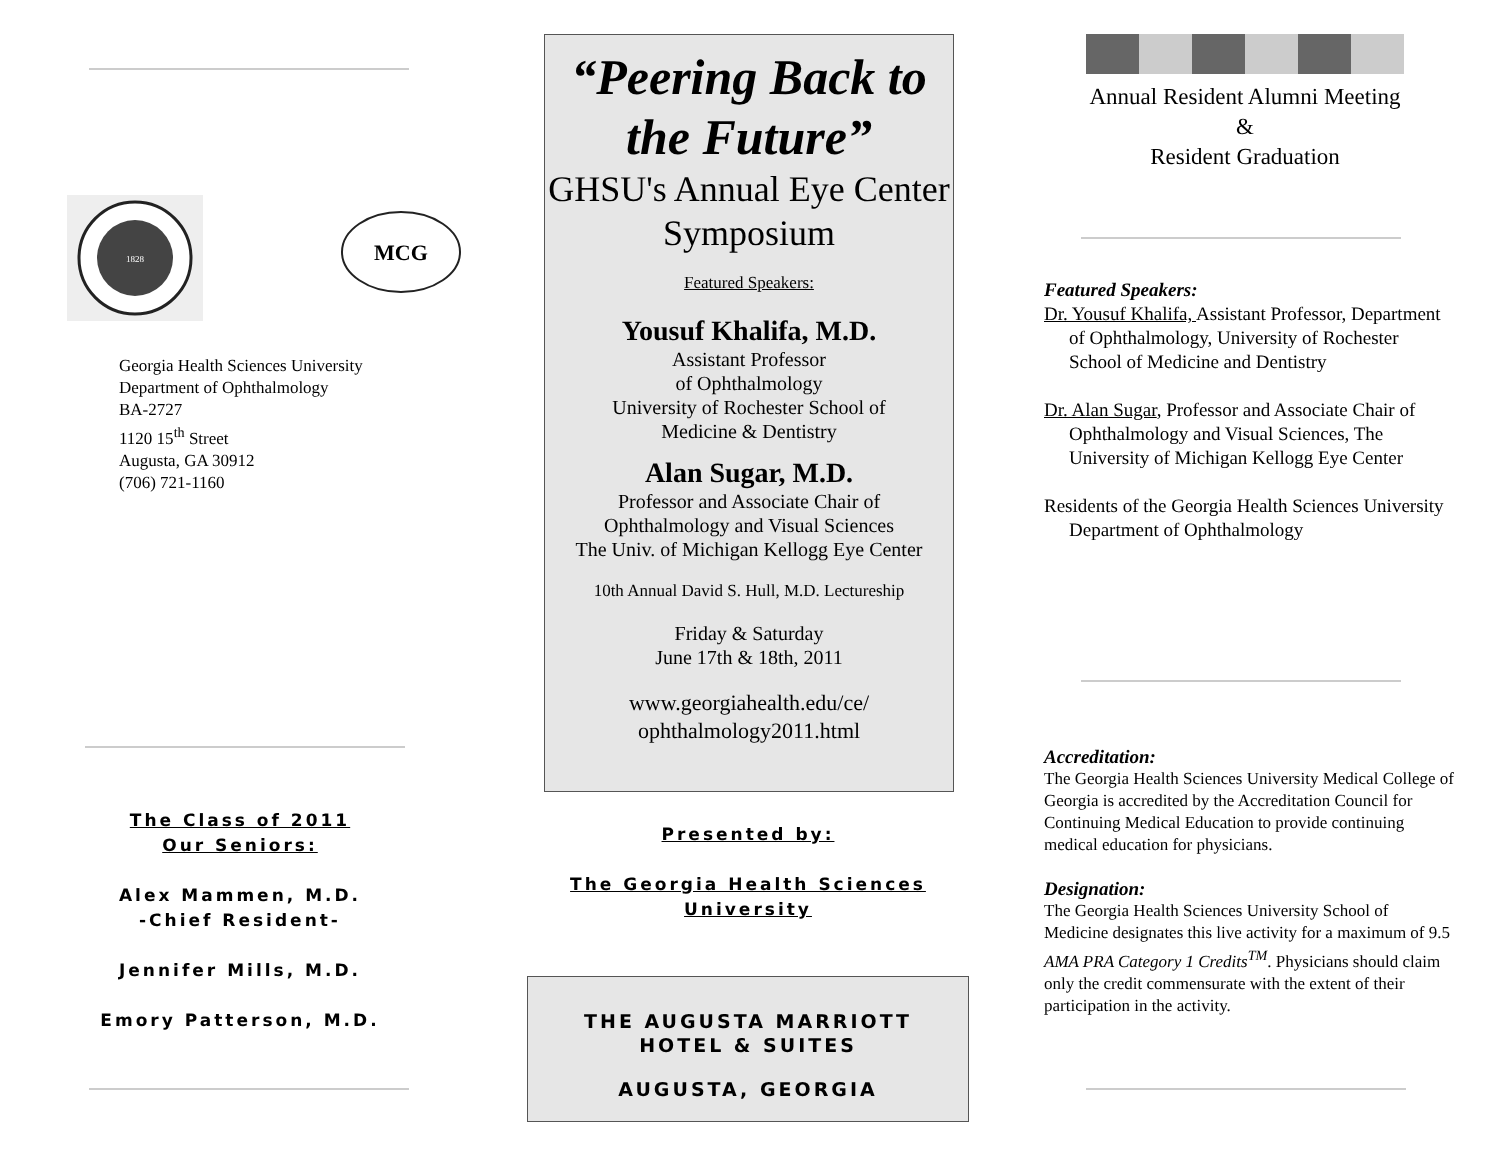1828
MCG
Georgia Health Sciences University
Department of Ophthalmology
BA-2727
1120 15<sup>th</sup> Street
Augusta, GA 30912
(706) 721-1160
The Class of 2011
Our Seniors:
Alex Mammen, M.D.
-Chief Resident-
Jennifer Mills, M.D.
Emory Patterson, M.D.
“Peering Back to the Future”
GHSU's Annual Eye Center Symposium
Featured Speakers:
Yousuf Khalifa, M.D.
Assistant Professor
of Ophthalmology
University of Rochester School of
Medicine & Dentistry
Alan Sugar, M.D.
Professor and Associate Chair of
Ophthalmology and Visual Sciences
The Univ. of Michigan Kellogg Eye Center
10th Annual David S. Hull, M.D. Lectureship
Friday & Saturday
June 17th & 18th, 2011
www.georgiahealth.edu/ce/
ophthalmology2011.html
Presented by:
The Georgia Health Sciences University
THE AUGUSTA MARRIOTT
HOTEL & SUITES
AUGUSTA, GEORGIA
Annual Resident Alumni Meeting
&
Resident Graduation
Featured Speakers:
Dr. Yousuf Khalifa, Assistant Professor, Department of Ophthalmology, University of Rochester School of Medicine and Dentistry
Dr. Alan Sugar, Professor and Associate Chair of Ophthalmology and Visual Sciences, The University of Michigan Kellogg Eye Center
Residents of the Georgia Health Sciences University Department of Ophthalmology
Accreditation:
The Georgia Health Sciences University Medical College of Georgia is accredited by the Accreditation Council for Continuing Medical Education to provide continuing medical education for physicians.
Designation:
The Georgia Health Sciences University School of Medicine designates this live activity for a maximum of 9.5 AMA PRA Category 1 Credits<sup>TM</sup>. Physicians should claim only the credit commensurate with the extent of their participation in the activity.